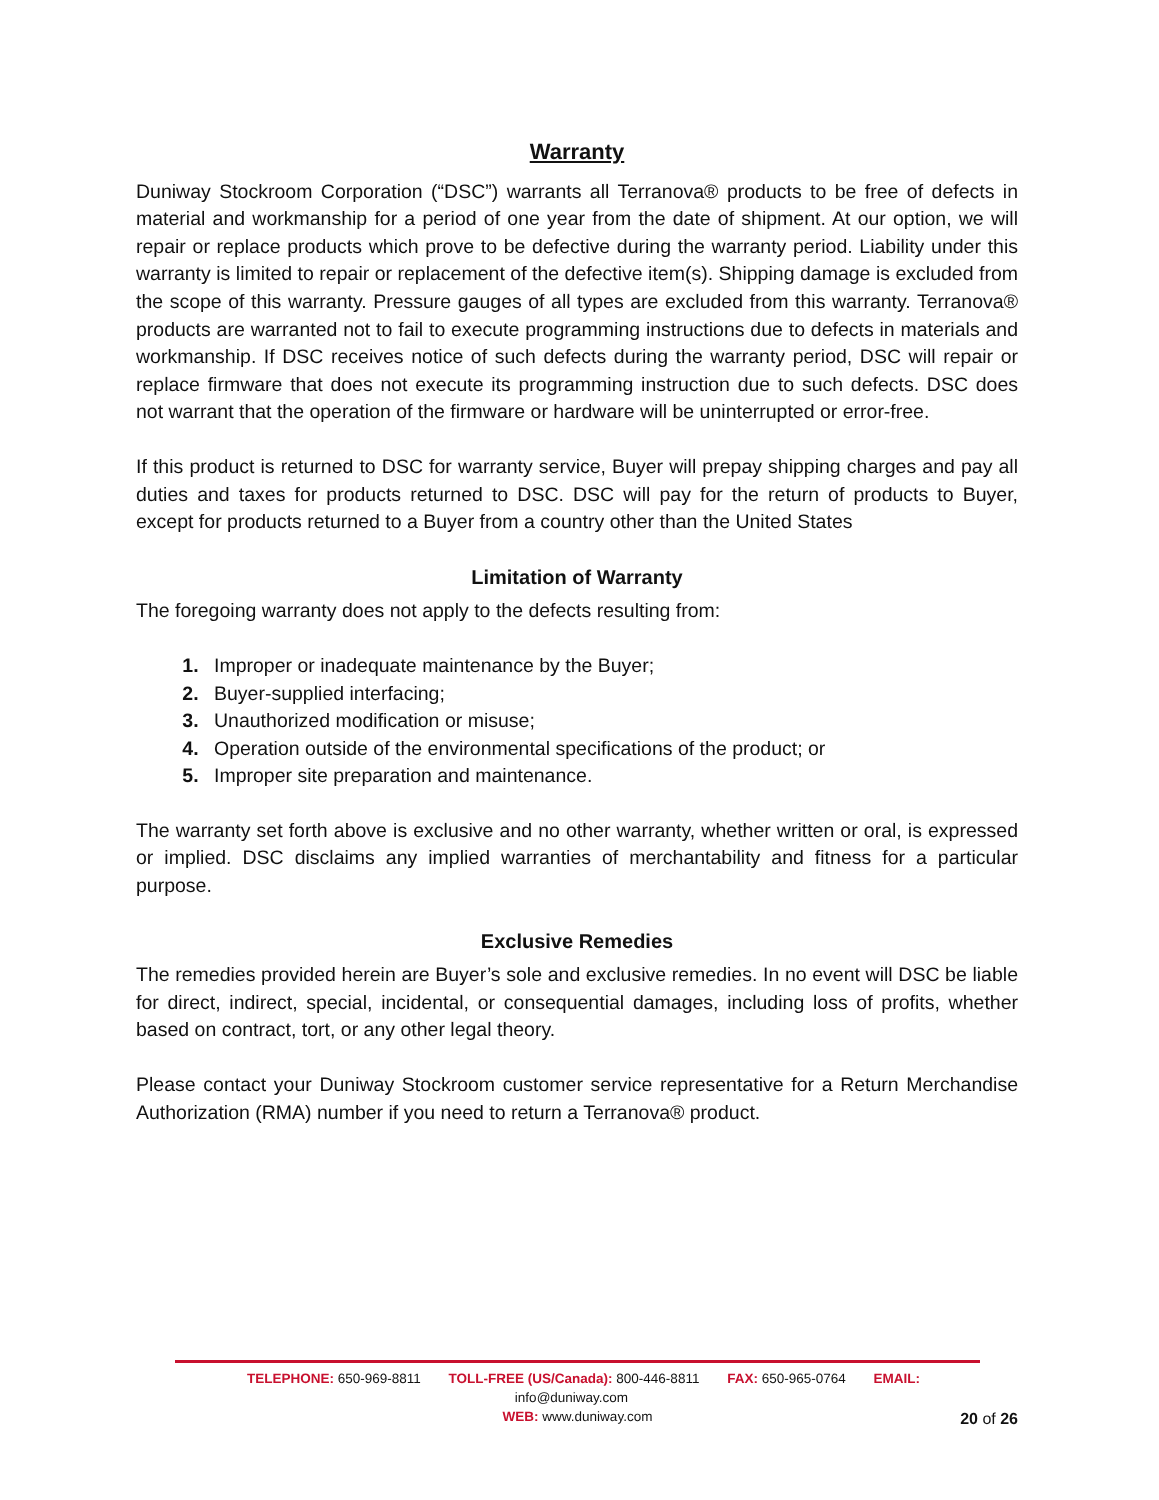Warranty
Duniway Stockroom Corporation (“DSC”) warrants all Terranova® products to be free of defects in material and workmanship for a period of one year from the date of shipment. At our option, we will repair or replace products which prove to be defective during the warranty period. Liability under this warranty is limited to repair or replacement of the defective item(s). Shipping damage is excluded from the scope of this warranty. Pressure gauges of all types are excluded from this warranty. Terranova® products are warranted not to fail to execute programming instructions due to defects in materials and workmanship. If DSC receives notice of such defects during the warranty period, DSC will repair or replace firmware that does not execute its programming instruction due to such defects. DSC does not warrant that the operation of the firmware or hardware will be uninterrupted or error-free.
If this product is returned to DSC for warranty service, Buyer will prepay shipping charges and pay all duties and taxes for products returned to DSC. DSC will pay for the return of products to Buyer, except for products returned to a Buyer from a country other than the United States
Limitation of Warranty
The foregoing warranty does not apply to the defects resulting from:
Improper or inadequate maintenance by the Buyer;
Buyer-supplied interfacing;
Unauthorized modification or misuse;
Operation outside of the environmental specifications of the product; or
Improper site preparation and maintenance.
The warranty set forth above is exclusive and no other warranty, whether written or oral, is expressed or implied. DSC disclaims any implied warranties of merchantability and fitness for a particular purpose.
Exclusive Remedies
The remedies provided herein are Buyer’s sole and exclusive remedies. In no event will DSC be liable for direct, indirect, special, incidental, or consequential damages, including loss of profits, whether based on contract, tort, or any other legal theory.
Please contact your Duniway Stockroom customer service representative for a Return Merchandise Authorization (RMA) number if you need to return a Terranova® product.
TELEPHONE: 650-969-8811 TOLL-FREE (US/Canada): 800-446-8811 FAX: 650-965-0764 EMAIL: info@duniway.com
WEB: www.duniway.com
20 of 26